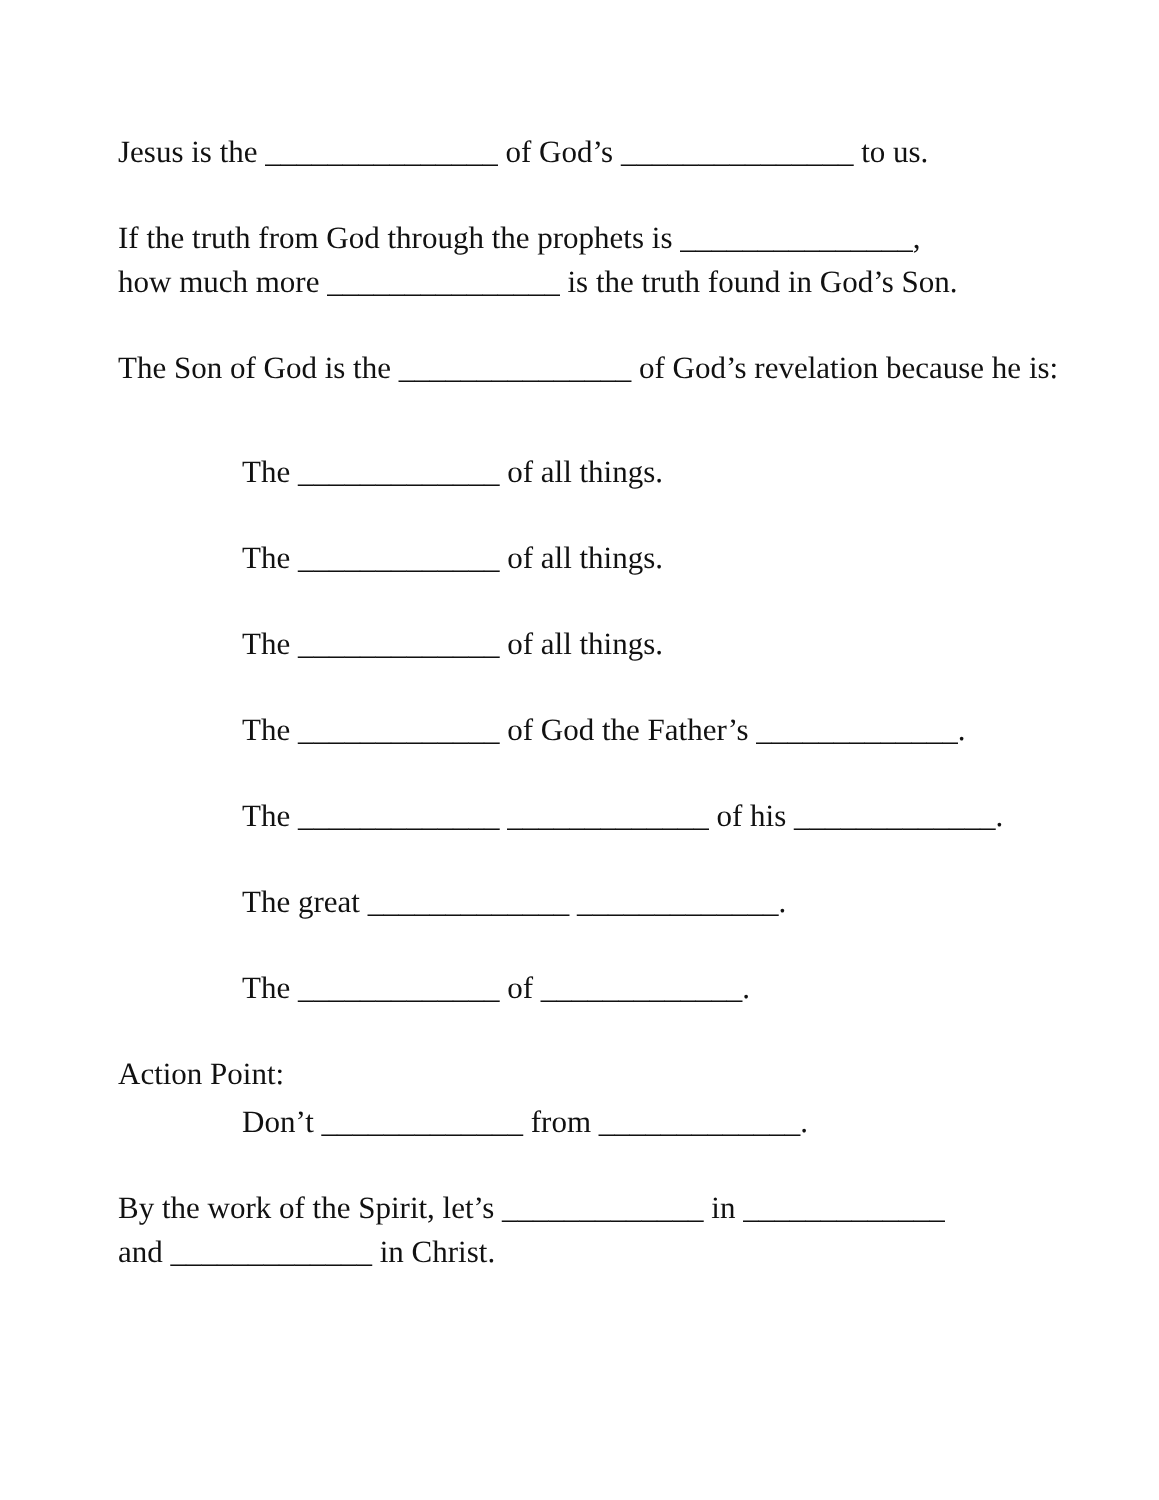Jesus is the _______________ of God’s _______________ to us.
If the truth from God through the prophets is _______________,
how much more _______________ is the truth found in God’s Son.
The Son of God is the _______________ of God’s revelation because he is:
The _____________ of all things.
The _____________ of all things.
The _____________ of all things.
The _____________ of God the Father’s _____________.
The _____________ _____________ of his _____________.
The great _____________ _____________.
The _____________ of _____________.
Action Point:
Don’t _____________ from _____________.
By the work of the Spirit, let’s _____________ in _____________
and _____________ in Christ.